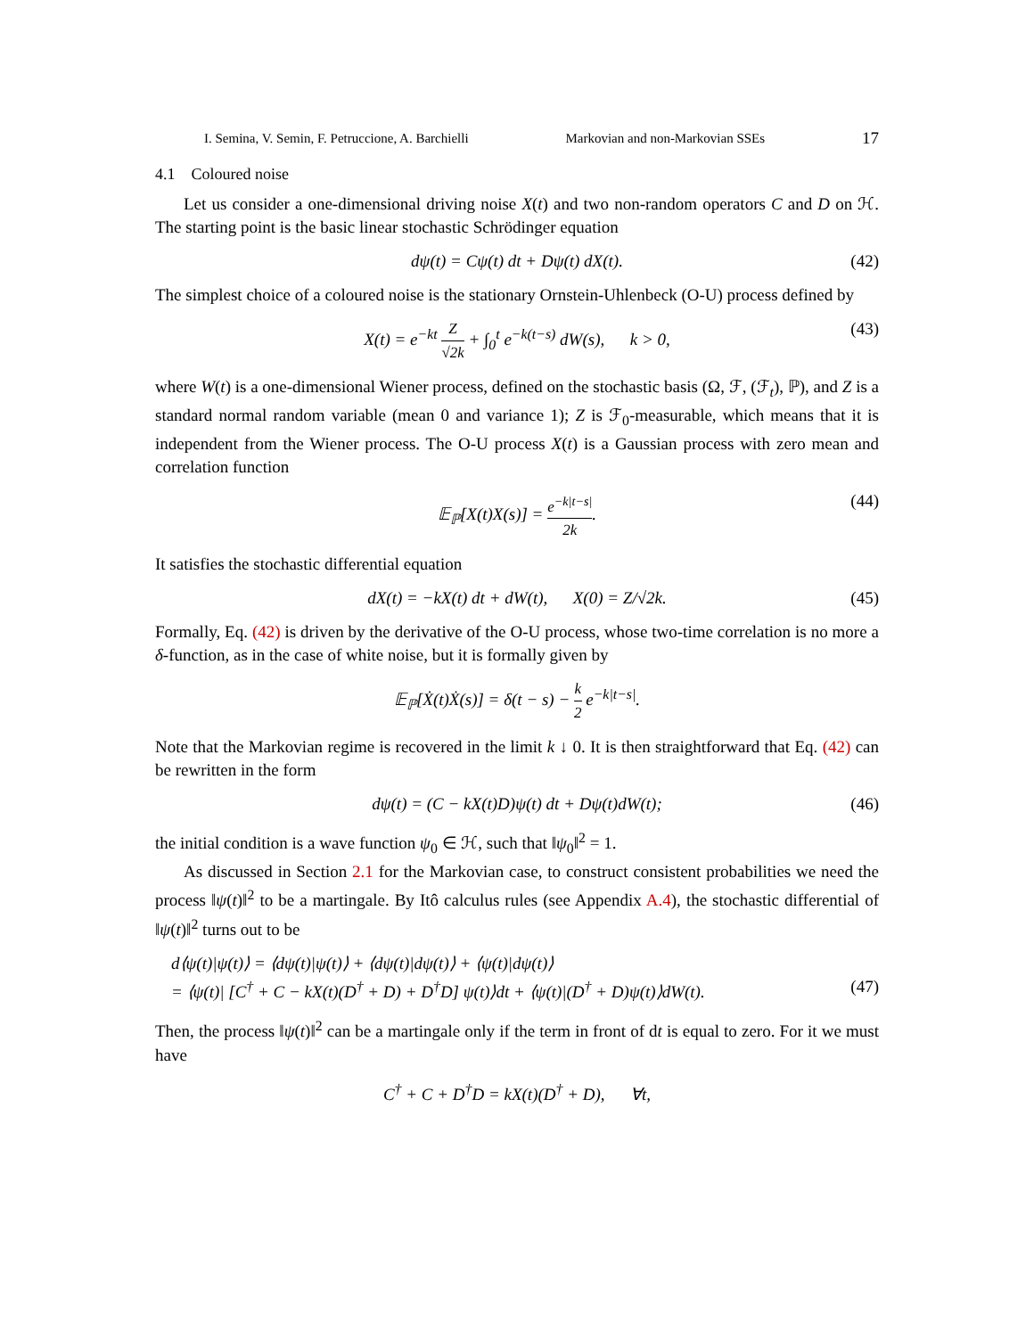I. Semina, V. Semin, F. Petruccione, A. Barchielli Markovian and non-Markovian SSEs 17
4.1 Coloured noise
Let us consider a one-dimensional driving noise X(t) and two non-random operators C and D on ℋ. The starting point is the basic linear stochastic Schrödinger equation
dψ(t) = Cψ(t) dt + Dψ(t) dX(t). (42)
The simplest choice of a coloured noise is the stationary Ornstein-Uhlenbeck (O-U) process defined by
X(t) = e<sup>−kt</sup> Z √2k + ∫<sub>0</sub><sup>t</sup> e<sup>−k(t−s)</sup> dW(s), k > 0, (43)
where W(t) is a one-dimensional Wiener process, defined on the stochastic basis (Ω, ℱ, (ℱ<sub>t</sub>), ℙ), and Z is a standard normal random variable (mean 0 and variance 1); Z is ℱ<sub>0</sub>-measurable, which means that it is independent from the Wiener process. The O-U process X(t) is a Gaussian process with zero mean and correlation function
𝔼<sub>ℙ</sub>[X(t)X(s)] = e<sup>−k|t−s|</sup> 2k. (44)
It satisfies the stochastic differential equation
dX(t) = −kX(t) dt + dW(t), X(0) = Z/√2k. (45)
Formally, Eq. (42) is driven by the derivative of the O-U process, whose two-time correlation is no more a δ-function, as in the case of white noise, but it is formally given by
𝔼<sub>ℙ</sub>[Ẋ(t)Ẋ(s)] = δ(t − s) − k 2 e<sup>−k|t−s|</sup>.
Note that the Markovian regime is recovered in the limit k ↓ 0. It is then straightforward that Eq. (42) can be rewritten in the form
dψ(t) = (C − kX(t)D)ψ(t) dt + Dψ(t)dW(t); (46)
the initial condition is a wave function ψ<sub>0</sub> ∈ ℋ, such that ‖ψ<sub>0</sub>‖<sup>2</sup> = 1.
As discussed in Section 2.1 for the Markovian case, to construct consistent probabilities we need the process ‖ψ(t)‖<sup>2</sup> to be a martingale. By Itô calculus rules (see Appendix A.4), the stochastic differential of ‖ψ(t)‖<sup>2</sup> turns out to be
d⟨ψ(t)|ψ(t)⟩ = ⟨dψ(t)|ψ(t)⟩ + ⟨dψ(t)|dψ(t)⟩ + ⟨ψ(t)|dψ(t)⟩
= ⟨ψ(t)| [C<sup>†</sup> + C − kX(t)(D<sup>†</sup> + D) + D<sup>†</sup>D] ψ(t)⟩dt + ⟨ψ(t)|(D<sup>†</sup> + D)ψ(t)⟩dW(t). (47)
Then, the process ‖ψ(t)‖<sup>2</sup> can be a martingale only if the term in front of dt is equal to zero. For it we must have
C<sup>†</sup> + C + D<sup>†</sup>D = kX(t)(D<sup>†</sup> + D), ∀t,